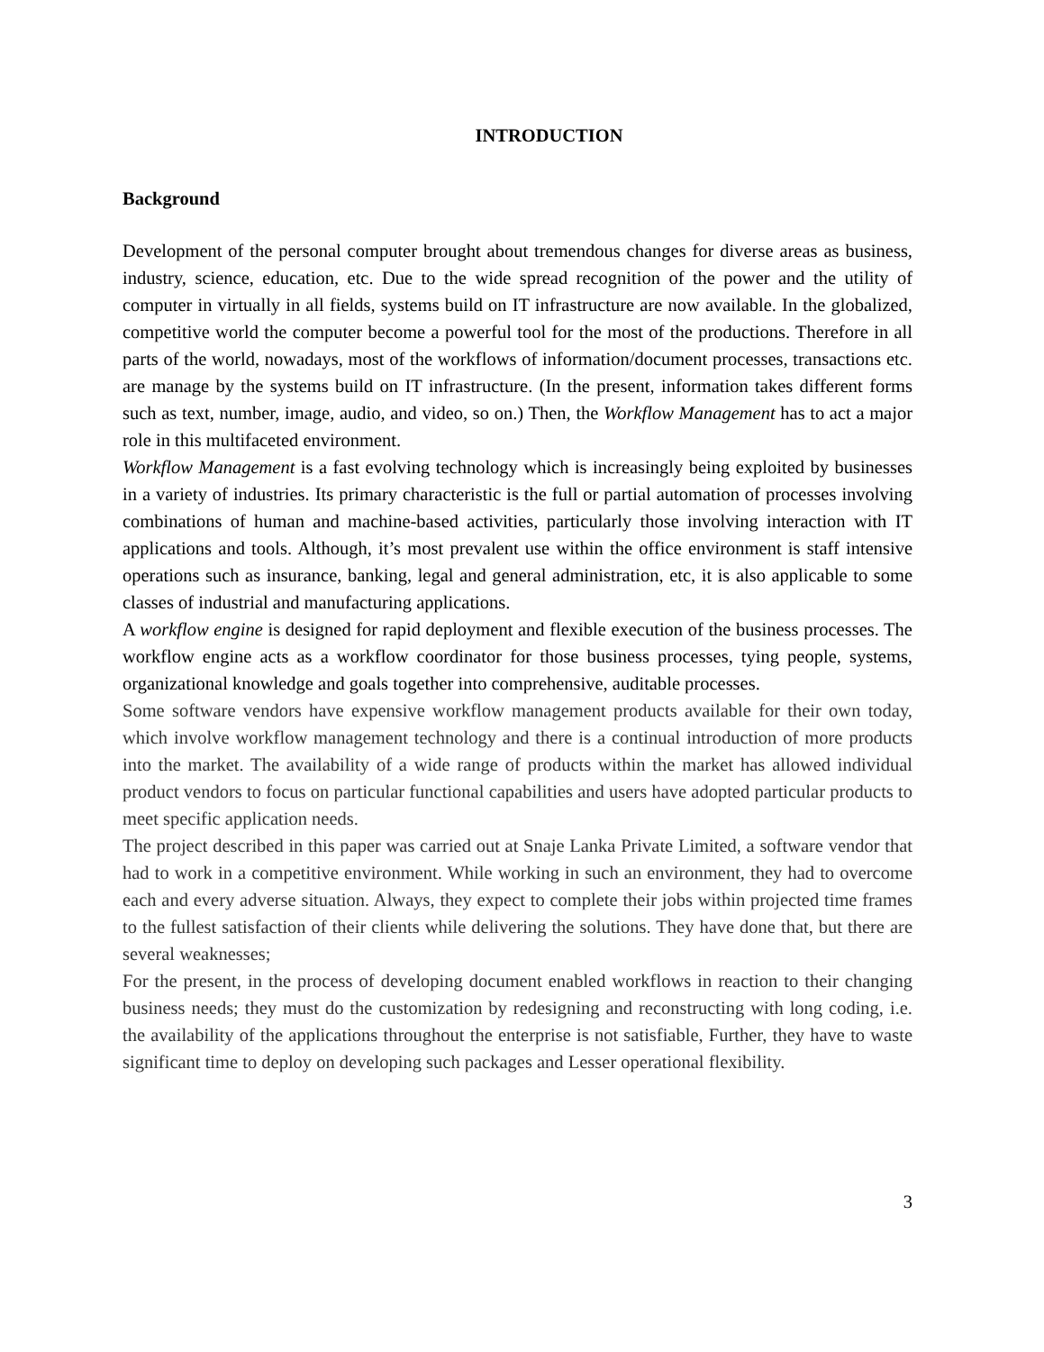INTRODUCTION
Background
Development of the personal computer brought about tremendous changes for diverse areas as business, industry, science, education, etc. Due to the wide spread recognition of the power and the utility of computer in virtually in all fields, systems build on IT infrastructure are now available. In the globalized, competitive world the computer become a powerful tool for the most of the productions. Therefore in all parts of the world, nowadays, most of the workflows of information/document processes, transactions etc. are manage by the systems build on IT infrastructure. (In the present, information takes different forms such as text, number, image, audio, and video, so on.) Then, the Workflow Management has to act a major role in this multifaceted environment.
Workflow Management is a fast evolving technology which is increasingly being exploited by businesses in a variety of industries. Its primary characteristic is the full or partial automation of processes involving combinations of human and machine-based activities, particularly those involving interaction with IT applications and tools. Although, it’s most prevalent use within the office environment is staff intensive operations such as insurance, banking, legal and general administration, etc, it is also applicable to some classes of industrial and manufacturing applications.
A workflow engine is designed for rapid deployment and flexible execution of the business processes. The workflow engine acts as a workflow coordinator for those business processes, tying people, systems, organizational knowledge and goals together into comprehensive, auditable processes.
Some software vendors have expensive workflow management products available for their own today, which involve workflow management technology and there is a continual introduction of more products into the market. The availability of a wide range of products within the market has allowed individual product vendors to focus on particular functional capabilities and users have adopted particular products to meet specific application needs.
The project described in this paper was carried out at Snaje Lanka Private Limited, a software vendor that had to work in a competitive environment. While working in such an environment, they had to overcome each and every adverse situation. Always, they expect to complete their jobs within projected time frames to the fullest satisfaction of their clients while delivering the solutions. They have done that, but there are several weaknesses;
For the present, in the process of developing document enabled workflows in reaction to their changing business needs; they must do the customization by redesigning and reconstructing with long coding, i.e. the availability of the applications throughout the enterprise is not satisfiable, Further, they have to waste significant time to deploy on developing such packages and Lesser operational flexibility.
3